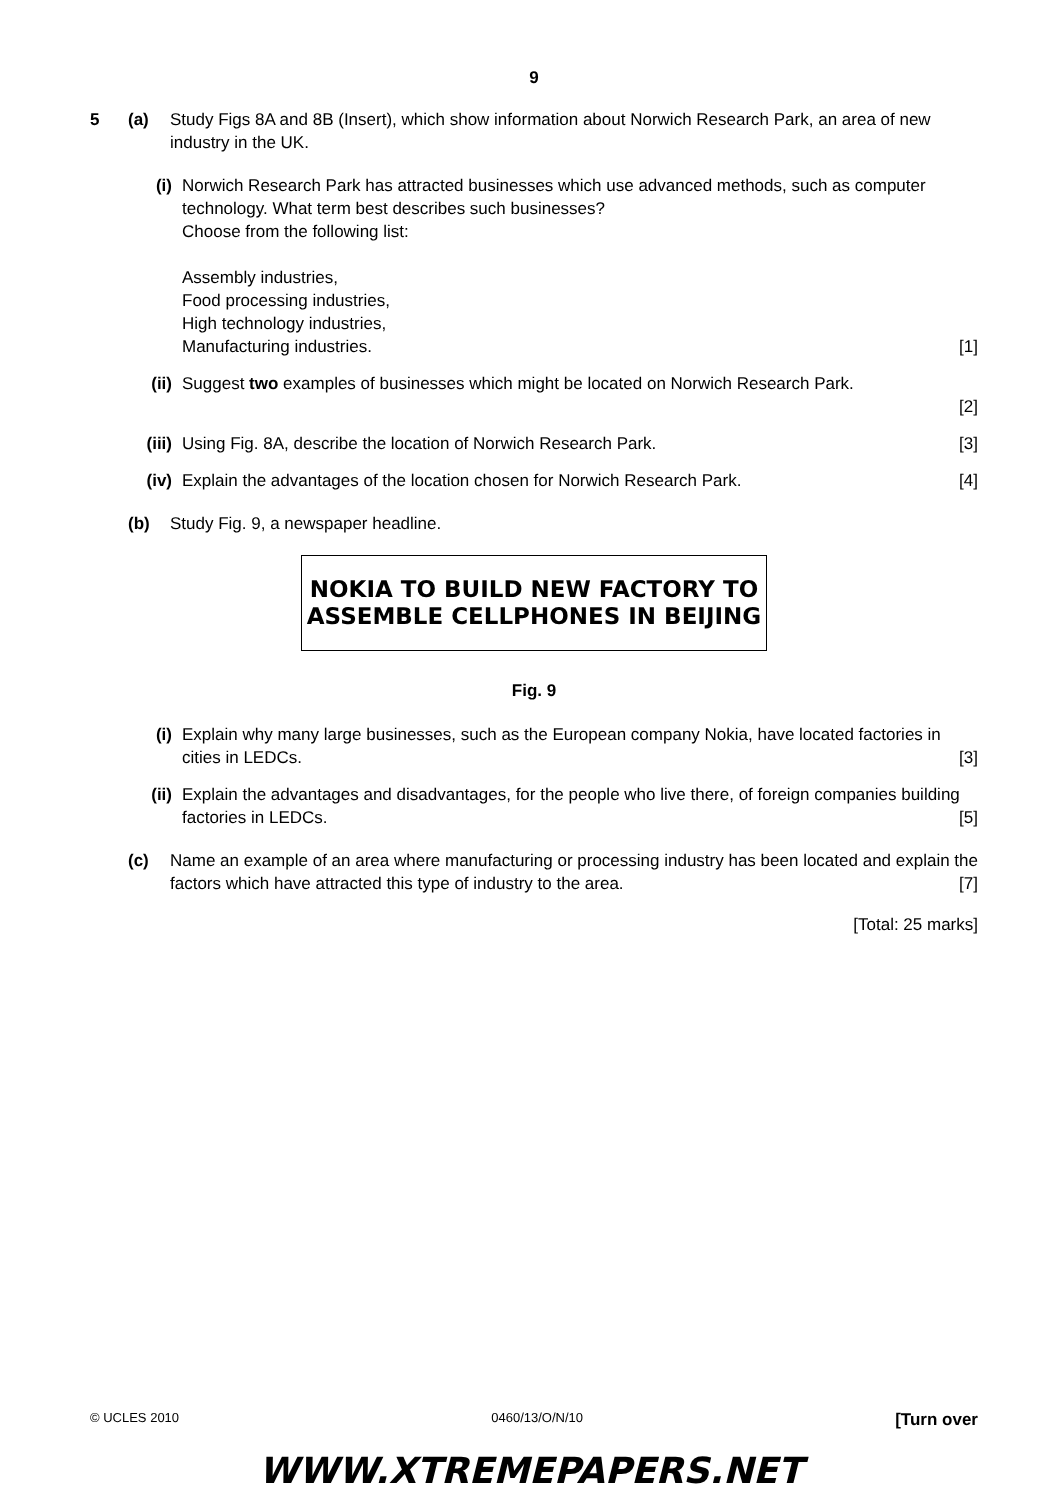9
5 (a) Study Figs 8A and 8B (Insert), which show information about Norwich Research Park, an area of new industry in the UK.
(i) Norwich Research Park has attracted businesses which use advanced methods, such as computer technology. What term best describes such businesses?
Choose from the following list:
Assembly industries,
Food processing industries,
High technology industries,
Manufacturing industries. [1]
(ii)
Suggest two examples of businesses which might be located on Norwich Research Park.
[2]
(iii)
Using Fig. 8A, describe the location of Norwich Research Park. [3]
(iv)
Explain the advantages of the location chosen for Norwich Research Park. [4]
(b) Study Fig. 9, a newspaper headline.
NOKIA TO BUILD NEW FACTORY TO
ASSEMBLE CELLPHONES IN BEIJING
Fig. 9
(i) Explain why many large businesses, such as the European company Nokia, have located factories in cities in LEDCs. [3]
(ii)
Explain the advantages and disadvantages, for the people who live there, of foreign companies building factories in LEDCs. [5]
(c) Name an example of an area where manufacturing or processing industry has been located and explain the factors which have attracted this type of industry to the area. [7]
[Total: 25 marks]
© UCLES 2010 0460/13/O/N/10 [Turn over
WWW.XTREMEPAPERS.NET